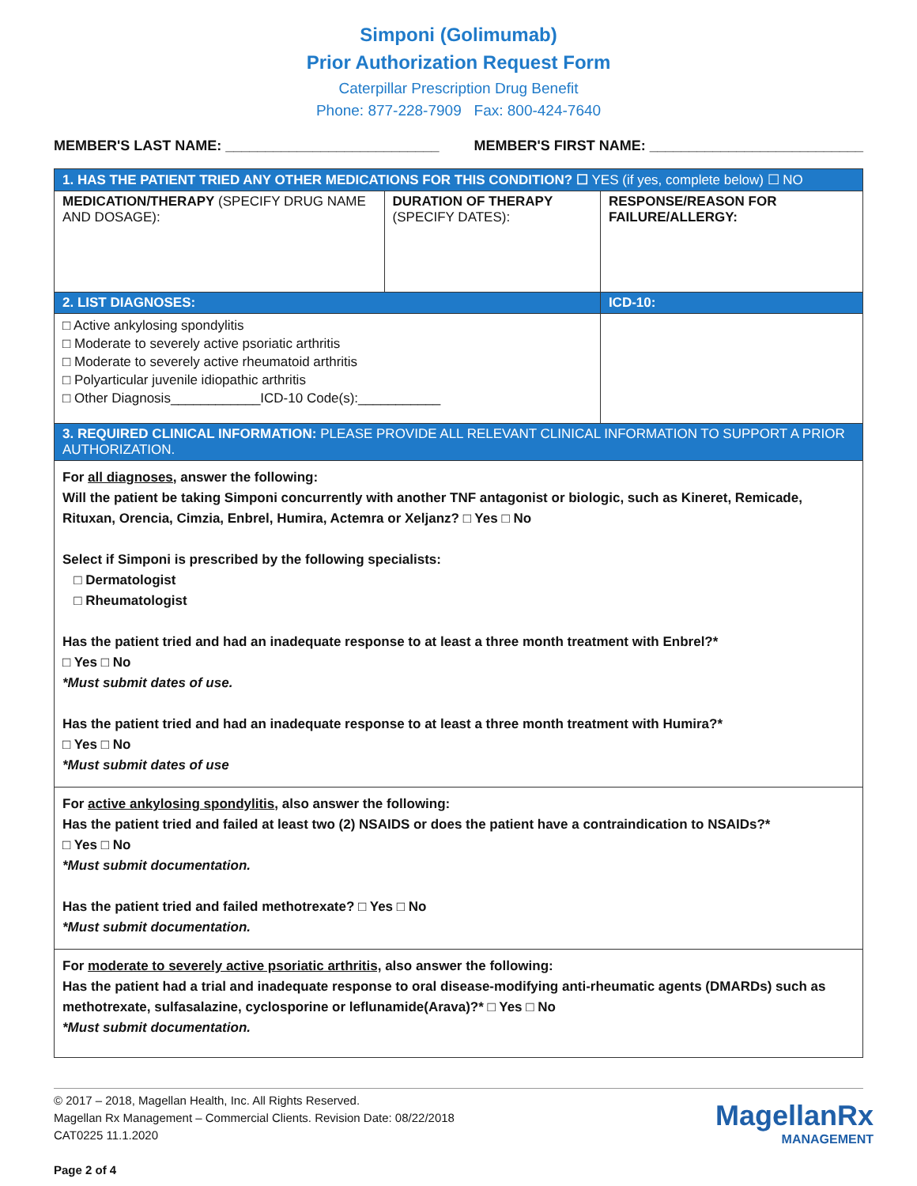Simponi (Golimumab)
Prior Authorization Request Form
Caterpillar Prescription Drug Benefit
Phone: 877-228-7909 Fax: 800-424-7640
MEMBER'S LAST NAME: ___________________________ MEMBER'S FIRST NAME: ___________________________
| 1. HAS THE PATIENT TRIED ANY OTHER MEDICATIONS FOR THIS CONDITION? ☐ YES (if yes, complete below) ☐ NO | | |
| MEDICATION/THERAPY (SPECIFY DRUG NAME AND DOSAGE): | DURATION OF THERAPY (SPECIFY DATES): | RESPONSE/REASON FOR FAILURE/ALLERGY: |
| 2. LIST DIAGNOSES: | | ICD-10: |
| □ Active ankylosing spondylitis □ Moderate to severely active psoriatic arthritis □ Moderate to severely active rheumatoid arthritis □ Polyarticular juvenile idiopathic arthritis □ Other Diagnosis____________ICD-10 Code(s):___________ | | |
| 3. REQUIRED CLINICAL INFORMATION: PLEASE PROVIDE ALL RELEVANT CLINICAL INFORMATION TO SUPPORT A PRIOR AUTHORIZATION. | | |
| For all diagnoses, answer the following: Will the patient be taking Simponi concurrently with another TNF antagonist or biologic, such as Kineret, Remicade, Rituxan, Orencia, Cimzia, Enbrel, Humira, Actemra or Xeljanz? □ Yes □ No Select if Simponi is prescribed by the following specialists: □ Dermatologist □ Rheumatologist Has the patient tried and had an inadequate response to at least a three month treatment with Enbrel?* □ Yes □ No *Must submit dates of use. Has the patient tried and had an inadequate response to at least a three month treatment with Humira?* □ Yes □ No *Must submit dates of use | | |
| For active ankylosing spondylitis , also answer the following: Has the patient tried and failed at least two (2) NSAIDS or does the patient have a contraindication to NSAIDs?* □ Yes □ No *Must submit documentation. Has the patient tried and failed methotrexate? □ Yes □ No *Must submit documentation. | | |
| For moderate to severely active psoriatic arthritis, also answer the following: Has the patient had a trial and inadequate response to oral disease-modifying anti-rheumatic agents (DMARDs) such as methotrexate, sulfasalazine, cyclosporine or leflunamide(Arava)?* □ Yes □ No *Must submit documentation. | | |
© 2017 – 2018, Magellan Health, Inc. All Rights Reserved.
Magellan Rx Management – Commercial Clients. Revision Date: 08/22/2018
CAT0225 11.1.2020
Page 2 of 4
MagellanRx
MANAGEMENT